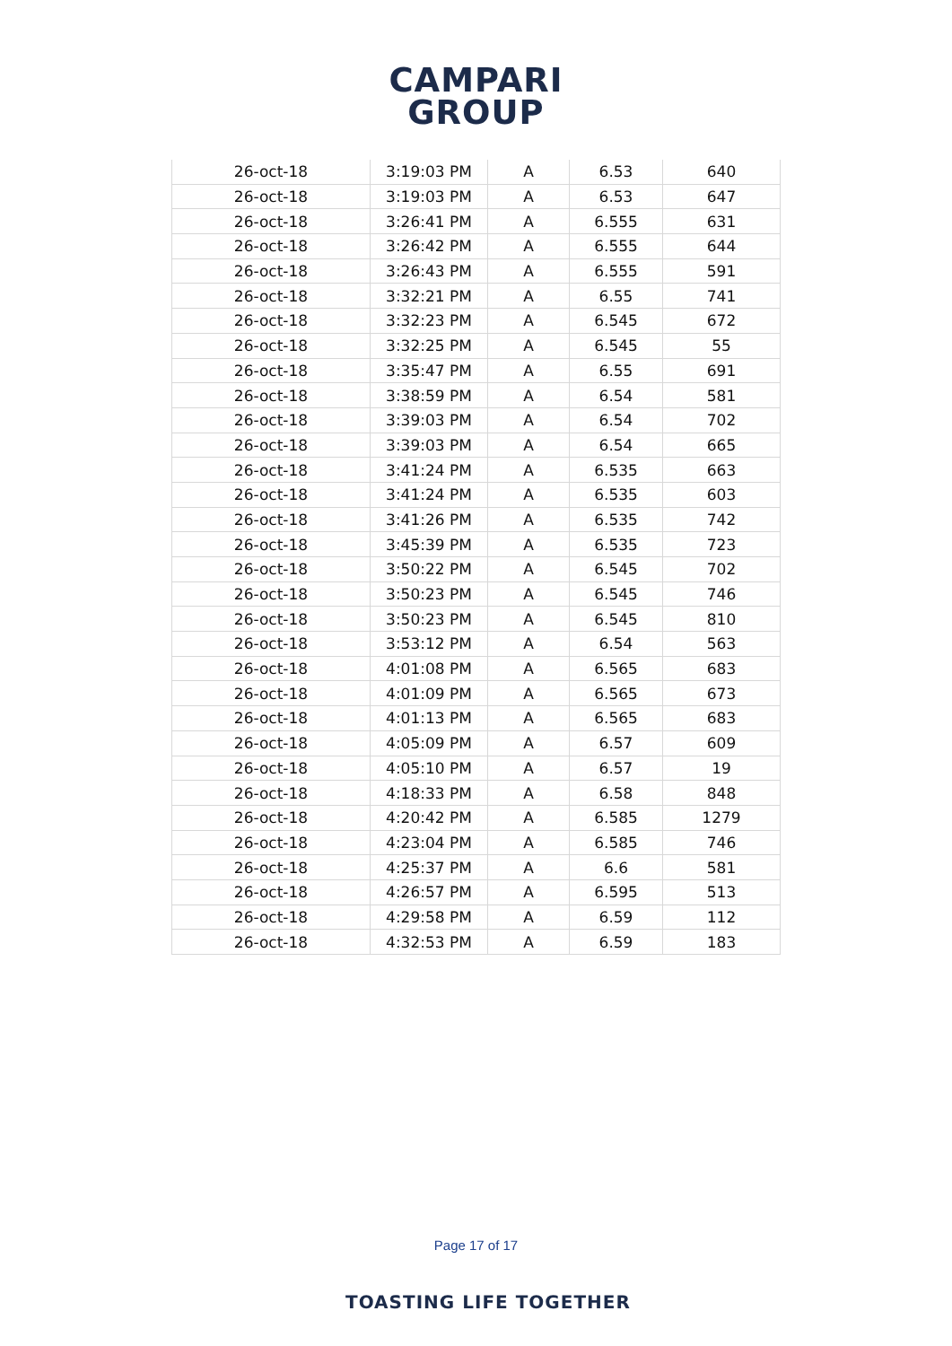CAMPARI
GROUP
| 26-oct-18 | 3:19:03 PM | A | 6.53 | 640 |
| 26-oct-18 | 3:19:03 PM | A | 6.53 | 647 |
| 26-oct-18 | 3:26:41 PM | A | 6.555 | 631 |
| 26-oct-18 | 3:26:42 PM | A | 6.555 | 644 |
| 26-oct-18 | 3:26:43 PM | A | 6.555 | 591 |
| 26-oct-18 | 3:32:21 PM | A | 6.55 | 741 |
| 26-oct-18 | 3:32:23 PM | A | 6.545 | 672 |
| 26-oct-18 | 3:32:25 PM | A | 6.545 | 55 |
| 26-oct-18 | 3:35:47 PM | A | 6.55 | 691 |
| 26-oct-18 | 3:38:59 PM | A | 6.54 | 581 |
| 26-oct-18 | 3:39:03 PM | A | 6.54 | 702 |
| 26-oct-18 | 3:39:03 PM | A | 6.54 | 665 |
| 26-oct-18 | 3:41:24 PM | A | 6.535 | 663 |
| 26-oct-18 | 3:41:24 PM | A | 6.535 | 603 |
| 26-oct-18 | 3:41:26 PM | A | 6.535 | 742 |
| 26-oct-18 | 3:45:39 PM | A | 6.535 | 723 |
| 26-oct-18 | 3:50:22 PM | A | 6.545 | 702 |
| 26-oct-18 | 3:50:23 PM | A | 6.545 | 746 |
| 26-oct-18 | 3:50:23 PM | A | 6.545 | 810 |
| 26-oct-18 | 3:53:12 PM | A | 6.54 | 563 |
| 26-oct-18 | 4:01:08 PM | A | 6.565 | 683 |
| 26-oct-18 | 4:01:09 PM | A | 6.565 | 673 |
| 26-oct-18 | 4:01:13 PM | A | 6.565 | 683 |
| 26-oct-18 | 4:05:09 PM | A | 6.57 | 609 |
| 26-oct-18 | 4:05:10 PM | A | 6.57 | 19 |
| 26-oct-18 | 4:18:33 PM | A | 6.58 | 848 |
| 26-oct-18 | 4:20:42 PM | A | 6.585 | 1279 |
| 26-oct-18 | 4:23:04 PM | A | 6.585 | 746 |
| 26-oct-18 | 4:25:37 PM | A | 6.6 | 581 |
| 26-oct-18 | 4:26:57 PM | A | 6.595 | 513 |
| 26-oct-18 | 4:29:58 PM | A | 6.59 | 112 |
| 26-oct-18 | 4:32:53 PM | A | 6.59 | 183 |
Page 17 of 17
TOASTING LIFE TOGETHER